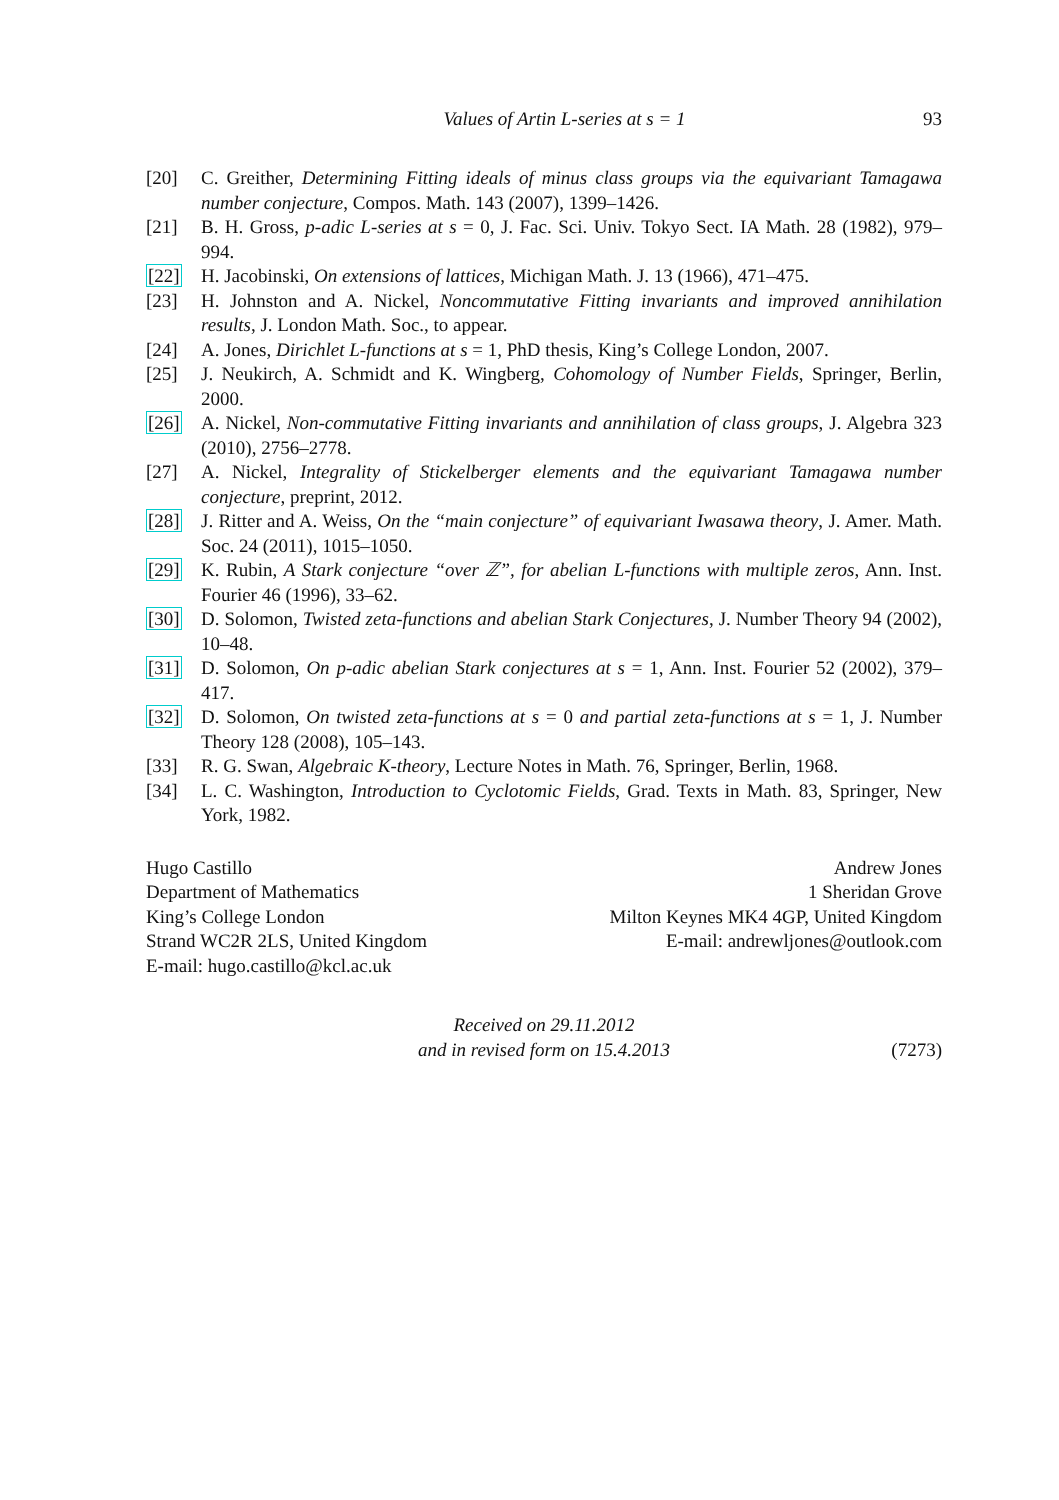Values of Artin L-series at s = 1 93
[20] C. Greither, Determining Fitting ideals of minus class groups via the equivariant Tamagawa number conjecture, Compos. Math. 143 (2007), 1399–1426.
[21] B. H. Gross, p-adic L-series at s = 0, J. Fac. Sci. Univ. Tokyo Sect. IA Math. 28 (1982), 979–994.
[22] H. Jacobinski, On extensions of lattices, Michigan Math. J. 13 (1966), 471–475.
[23] H. Johnston and A. Nickel, Noncommutative Fitting invariants and improved annihilation results, J. London Math. Soc., to appear.
[24] A. Jones, Dirichlet L-functions at s = 1, PhD thesis, King’s College London, 2007.
[25] J. Neukirch, A. Schmidt and K. Wingberg, Cohomology of Number Fields, Springer, Berlin, 2000.
[26] A. Nickel, Non-commutative Fitting invariants and annihilation of class groups, J. Algebra 323 (2010), 2756–2778.
[27] A. Nickel, Integrality of Stickelberger elements and the equivariant Tamagawa number conjecture, preprint, 2012.
[28] J. Ritter and A. Weiss, On the “main conjecture” of equivariant Iwasawa theory, J. Amer. Math. Soc. 24 (2011), 1015–1050.
[29] K. Rubin, A Stark conjecture “over ℤ”, for abelian L-functions with multiple zeros, Ann. Inst. Fourier 46 (1996), 33–62.
[30] D. Solomon, Twisted zeta-functions and abelian Stark Conjectures, J. Number Theory 94 (2002), 10–48.
[31] D. Solomon, On p-adic abelian Stark conjectures at s = 1, Ann. Inst. Fourier 52 (2002), 379–417.
[32] D. Solomon, On twisted zeta-functions at s = 0 and partial zeta-functions at s = 1, J. Number Theory 128 (2008), 105–143.
[33] R. G. Swan, Algebraic K-theory, Lecture Notes in Math. 76, Springer, Berlin, 1968.
[34] L. C. Washington, Introduction to Cyclotomic Fields, Grad. Texts in Math. 83, Springer, New York, 1982.
Hugo Castillo
Department of Mathematics
King’s College London
Strand WC2R 2LS, United Kingdom
E-mail: hugo.castillo@kcl.ac.uk
Andrew Jones
1 Sheridan Grove
Milton Keynes MK4 4GP, United Kingdom
E-mail: andrewljones@outlook.com
Received on 29.11.2012
and in revised form on 15.4.2013
(7273)